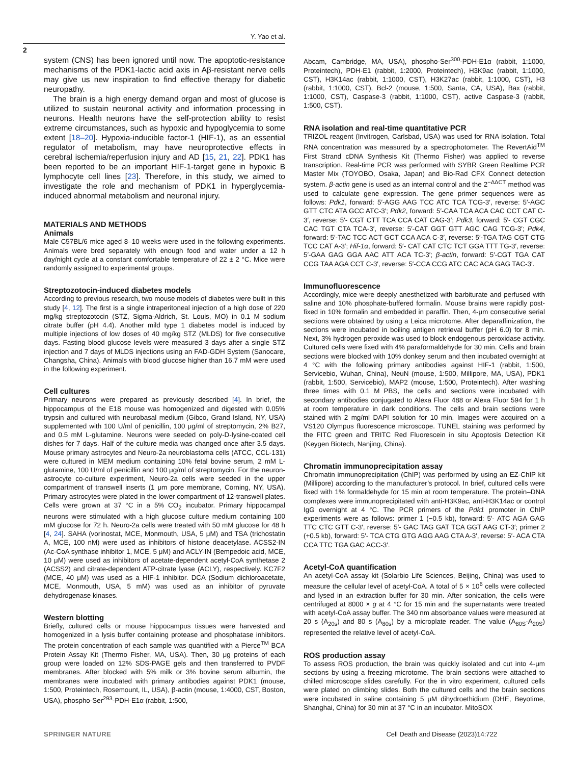Y. Yao et al.
2
system (CNS) has been ignored until now. The apoptotic-resistance mechanisms of the PDK1-lactic acid axis in Aβ-resistant nerve cells may give us new inspiration to find effective therapy for diabetic neuropathy.
The brain is a high energy demand organ and most of glucose is utilized to sustain neuronal activity and information processing in neurons. Health neurons have the self-protection ability to resist extreme circumstances, such as hypoxic and hypoglycemia to some extent [18–20]. Hypoxia-inducible factor-1 (HIF-1), as an essential regulator of metabolism, may have neuroprotective effects in cerebral ischemia/reperfusion injury and AD [15, 21, 22]. PDK1 has been reported to be an important HIF-1-target gene in hypoxic B lymphocyte cell lines [23]. Therefore, in this study, we aimed to investigate the role and mechanism of PDK1 in hyperglycemia-induced abnormal metabolism and neuronal injury.
MATERIALS AND METHODS
Animals
Male C57BL/6 mice aged 8–10 weeks were used in the following experiments. Animals were bred separately with enough food and water under a 12 h day/night cycle at a constant comfortable temperature of 22 ± 2 °C. Mice were randomly assigned to experimental groups.
Streptozotocin-induced diabetes models
According to previous research, two mouse models of diabetes were built in this study [4, 12]. The first is a single intraperitoneal injection of a high dose of 220 mg/kg streptozotocin (STZ, Sigma-Aldrich, St. Louis, MO) in 0.1 M sodium citrate buffer (pH 4.4). Another mild type 1 diabetes model is induced by multiple injections of low doses of 40 mg/kg STZ (MLDS) for five consecutive days. Fasting blood glucose levels were measured 3 days after a single STZ injection and 7 days of MLDS injections using an FAD-GDH System (Sanocare, Changsha, China). Animals with blood glucose higher than 16.7 mM were used in the following experiment.
Cell cultures
Primary neurons were prepared as previously described [4]. In brief, the hippocampus of the E18 mouse was homogenized and digested with 0.05% trypsin and cultured with neurobasal medium (Gibco, Grand Island, NY, USA) supplemented with 100 U/ml of penicillin, 100 μg/ml of streptomycin, 2% B27, and 0.5 mM L-glutamine. Neurons were seeded on poly-D-lysine-coated cell dishes for 7 days. Half of the culture media was changed once after 3.5 days. Mouse primary astrocytes and Neuro-2a neuroblastoma cells (ATCC, CCL-131) were cultured in MEM medium containing 10% fetal bovine serum, 2 mM L-glutamine, 100 U/ml of penicillin and 100 μg/ml of streptomycin. For the neuron-astrocyte co-culture experiment, Neuro-2a cells were seeded in the upper compartment of transwell inserts (1 μm pore membrane, Corning, NY, USA). Primary astrocytes were plated in the lower compartment of 12-transwell plates. Cells were grown at 37 °C in a 5% CO<sub>2</sub> incubator. Primary hippocampal neurons were stimulated with a high glucose culture medium containing 100 mM glucose for 72 h. Neuro-2a cells were treated with 50 mM glucose for 48 h [4, 24]. SAHA (vorinostat, MCE, Monmouth, USA, 5 μM) and TSA (trichostatin A, MCE, 100 nM) were used as inhibitors of histone deacetylase. ACSS2-IN (Ac-CoA synthase inhibitor 1, MCE, 5 μM) and ACLY-IN (Bempedoic acid, MCE, 10 μM) were used as inhibitors of acetate-dependent acetyl-CoA synthetase 2 (ACSS2) and citrate-dependent ATP-citrate lyase (ACLY), respectively. KC7F2 (MCE, 40 μM) was used as a HIF-1 inhibitor. DCA (Sodium dichloroacetate, MCE, Monmouth, USA, 5 mM) was used as an inhibitor of pyruvate dehydrogenase kinases.
Western blotting
Briefly, cultured cells or mouse hippocampus tissues were harvested and homogenized in a lysis buffer containing protease and phosphatase inhibitors. The protein concentration of each sample was quantified with a Pierce<sup>TM</sup> BCA Protein Assay Kit (Thermo Fisher, MA, USA). Then, 30 μg proteins of each group were loaded on 12% SDS-PAGE gels and then transferred to PVDF membranes. After blocked with 5% milk or 3% bovine serum albumin, the membranes were incubated with primary antibodies against PDK1 (mouse, 1:500, Proteintech, Rosemount, IL, USA), β-actin (mouse, 1:4000, CST, Boston, USA), phospho-Ser<sup>293</sup>-PDH-E1α (rabbit, 1:500,
Abcam, Cambridge, MA, USA), phospho-Ser<sup>300</sup>-PDH-E1α (rabbit, 1:1000, Proteintech), PDH-E1 (rabbit, 1:2000, Proteintech), H3K9ac (rabbit, 1:1000, CST), H3K14ac (rabbit, 1:1000, CST), H3K27ac (rabbit, 1:1000, CST), H3 (rabbit, 1:1000, CST), Bcl-2 (mouse, 1:500, Santa, CA, USA), Bax (rabbit, 1:1000, CST), Caspase-3 (rabbit, 1:1000, CST), active Caspase-3 (rabbit, 1:500, CST).
RNA isolation and real-time quantitative PCR
TRIZOL reagent (Invitrogen, Carlsbad, USA) was used for RNA isolation. Total RNA concentration was measured by a spectrophotometer. The RevertAid<sup>TM</sup> First Strand cDNA Synthesis Kit (Thermo Fisher) was applied to reverse transcription. Real-time PCR was performed with SYBR Green Realtime PCR Master Mix (TOYOBO, Osaka, Japan) and Bio-Rad CFX Connect detection system. β-actin gene is used as an internal control and the 2<sup>−ΔΔCT</sup> method was used to calculate gene expression. The gene primer sequences were as follows: Pdk1, forward: 5′-AGG AAG TCC ATC TCA TCG-3′, reverse: 5′-AGC GTT CTC ATA GCC ATC-3′; Pdk2, forward: 5′-CAA TCA ACA CAC CCT CAT C-3′, reverse: 5′- CGT CTT TCA CCA CAT CAG-3′; Pdk3, forward: 5′- CGT CGC CAC TGT CTA TCA-3′, reverse: 5′-CAT GGT GTT AGC CAG TCG-3′; Pdk4, forward: 5′-TAC TCC ACT GCT CCA ACA C-3′, reverse: 5′-TGA TAG CGT CTG TCC CAT A-3′; Hif-1α, forward: 5′- CAT CAT CTC TCT GGA TTT TG-3′, reverse: 5′-GAA GAG GGA AAC ATT ACA TC-3′; β-actin, forward: 5′-CGT TGA CAT CCG TAA AGA CCT C-3′, reverse: 5′-CCA CCG ATC CAC ACA GAG TAC-3′.
Immunofluorescence
Accordingly, mice were deeply anesthetized with barbiturate and perfused with saline and 10% phosphate-buffered formalin. Mouse brains were rapidly post-fixed in 10% formalin and embedded in paraffin. Then, 4-μm consecutive serial sections were obtained by using a Leica microtome. After deparaffinization, the sections were incubated in boiling antigen retrieval buffer (pH 6.0) for 8 min. Next, 3% hydrogen peroxide was used to block endogenous peroxidase activity. Cultured cells were fixed with 4% paraformaldehyde for 30 min. Cells and brain sections were blocked with 10% donkey serum and then incubated overnight at 4 °C with the following primary antibodies against HIF-1 (rabbit, 1:500, Servicebio, Wuhan, China), NeuN (mouse, 1:500, Millipore, MA, USA), PDK1 (rabbit, 1:500, Servicebio), MAP2 (mouse, 1:500, Proteintech). After washing three times with 0.1 M PBS, the cells and sections were incubated with secondary antibodies conjugated to Alexa Fluor 488 or Alexa Fluor 594 for 1 h at room temperature in dark conditions. The cells and brain sections were stained with 2 mg/ml DAPI solution for 10 min. Images were acquired on a VS120 Olympus fluorescence microscope. TUNEL staining was performed by the FITC green and TRITC Red Fluorescein in situ Apoptosis Detection Kit (Keygen Biotech, Nanjing, China).
Chromatin immunoprecipitation assay
Chromatin immunoprecipitation (ChIP) was performed by using an EZ-ChIP kit (Millipore) according to the manufacturer’s protocol. In brief, cultured cells were fixed with 1% formaldehyde for 15 min at room temperature. The protein–DNA complexes were immunoprecipitated with anti-H3K9ac, anti-H3K14ac or control IgG overnight at 4 °C. The PCR primers of the Pdk1 promoter in ChIP experiments were as follows: primer 1 (−0.5 kb), forward: 5′- ATC AGA GAG TTC CTC GTT C-3′, reverse: 5′- GAC TAG GAT TCA GGT AAG CT-3′; primer 2 (+0.5 kb), forward: 5′- TCA CTG GTG AGG AAG CTA A-3′, reverse: 5′- ACA CTA CCA TTC TGA GAC ACC-3′.
Acetyl-CoA quantification
An acetyl-CoA assay kit (Solarbio Life Sciences, Beijing, China) was used to measure the cellular level of acetyl-CoA. A total of 5 × 10<sup>6</sup> cells were collected and lysed in an extraction buffer for 30 min. After sonication, the cells were centrifuged at 8000 × g at 4 °C for 15 min and the supernatants were treated with acetyl-CoA assay buffer. The 340 nm absorbance values were measured at 20 s (A<sub>20s</sub>) and 80 s (A<sub>80s</sub>) by a microplate reader. The value (A<sub>80S</sub>-A<sub>20S</sub>) represented the relative level of acetyl-CoA.
ROS production assay
To assess ROS production, the brain was quickly isolated and cut into 4-μm sections by using a freezing microtome. The brain sections were attached to chilled microscope slides carefully. For the in vitro experiment, cultured cells were plated on climbing slides. Both the cultured cells and the brain sections were incubated in saline containing 5 μM dihydroethidium (DHE, Beyotime, Shanghai, China) for 30 min at 37 °C in an incubator. MitoSOX
SPRINGER NATURE Cell Death and Disease (2023)14:722